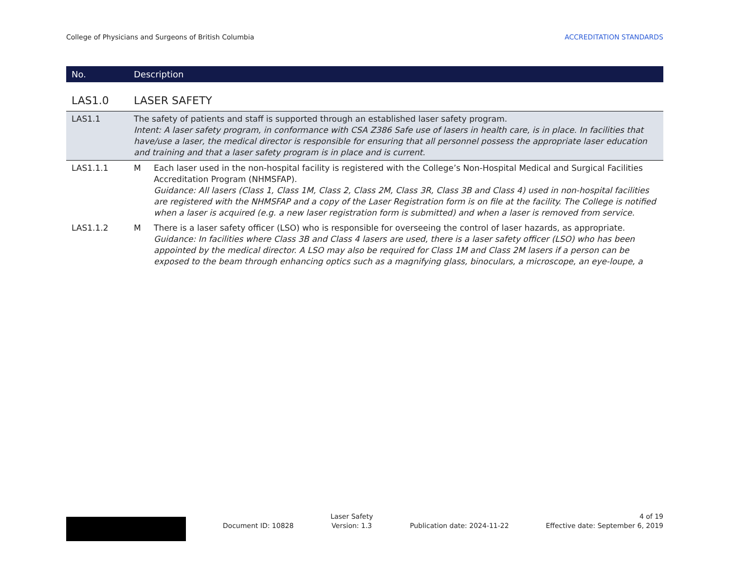College of Physicians and Surgeons of British Columbia ACCREDITATION STANDARDS
| No. | Description | |
| --- | --- | --- |
| LAS1.0 | LASER SAFETY | |
| LAS1.1 | The safety of patients and staff is supported through an established laser safety program. Intent: A laser safety program, in conformance with CSA Z386 Safe use of lasers in health care, is in place. In facilities that have/use a laser, the medical director is responsible for ensuring that all personnel possess the appropriate laser education and training and that a laser safety program is in place and is current. | |
| LAS1.1.1 | M | Each laser used in the non-hospital facility is registered with the College’s Non-Hospital Medical and Surgical Facilities Accreditation Program (NHMSFAP). Guidance: All lasers (Class 1, Class 1M, Class 2, Class 2M, Class 3R, Class 3B and Class 4) used in non-hospital facilities are registered with the NHMSFAP and a copy of the Laser Registration form is on file at the facility. The College is notified when a laser is acquired (e.g. a new laser registration form is submitted) and when a laser is removed from service. |
| LAS1.1.2 | M | There is a laser safety officer (LSO) who is responsible for overseeing the control of laser hazards, as appropriate. Guidance: In facilities where Class 3B and Class 4 lasers are used, there is a laser safety officer (LSO) who has been appointed by the medical director. A LSO may also be required for Class 1M and Class 2M lasers if a person can be exposed to the beam through enhancing optics such as a magnifying glass, binoculars, a microscope, an eye-loupe, a |
Document ID: 10828
Laser Safety
Version: 1.3
Publication date: 2024-11-22
4 of 19
Effective date: September 6, 2019